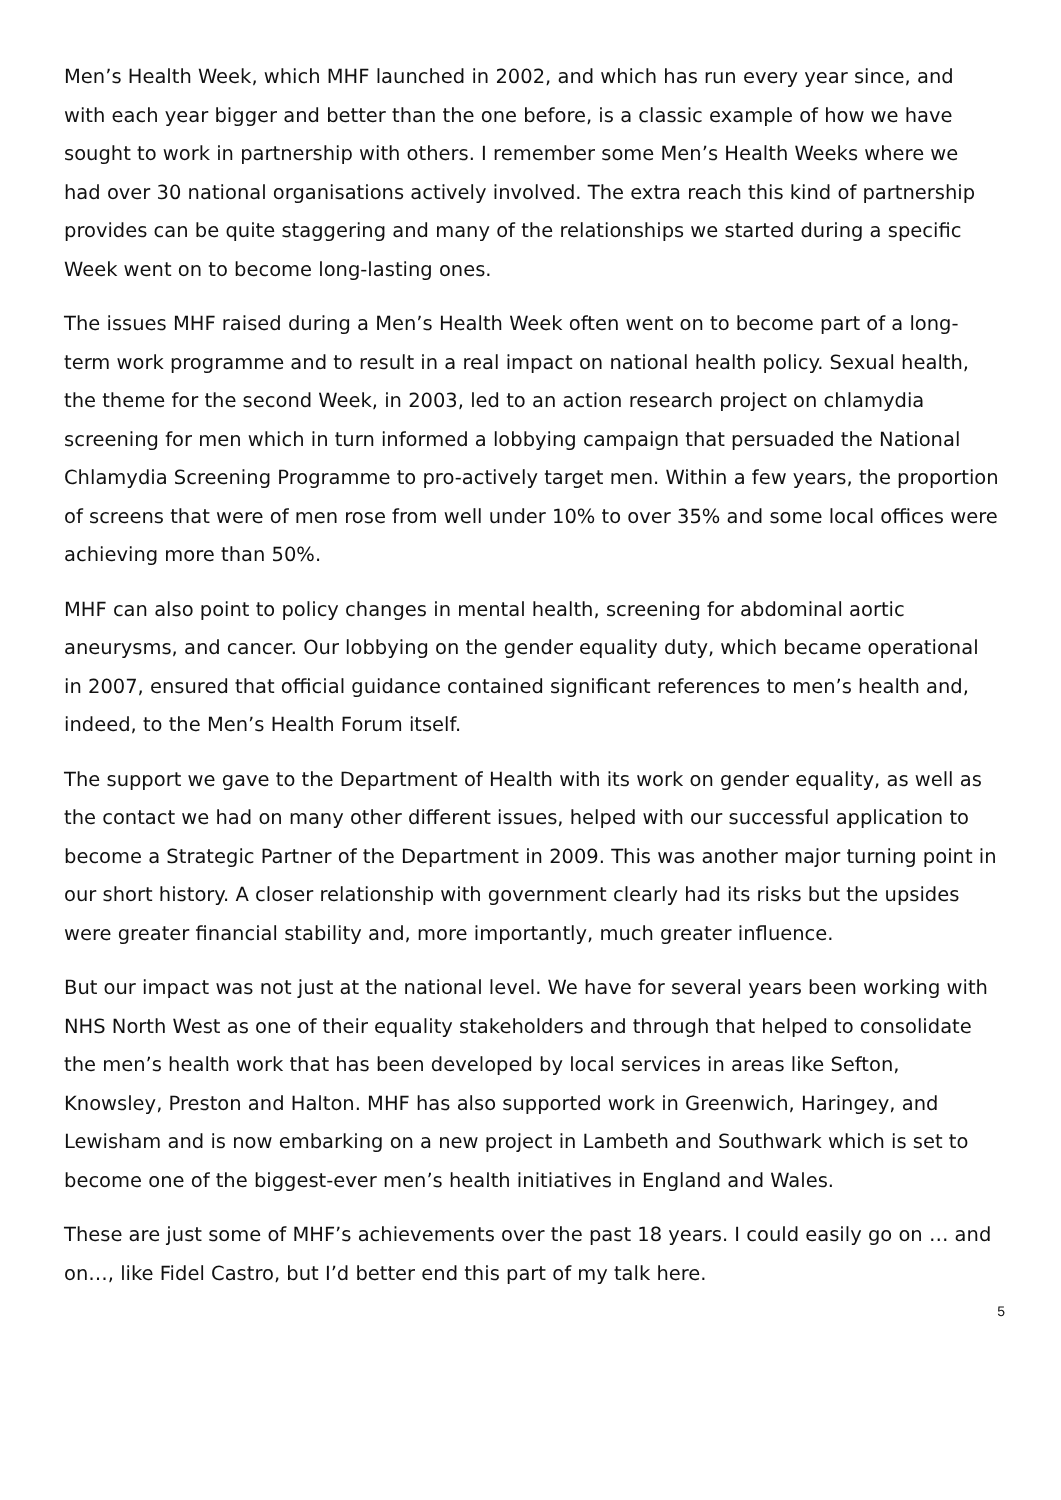Men’s Health Week, which MHF launched in 2002, and which has run every year since, and with each year bigger and better than the one before, is a classic example of how we have sought to work in partnership with others. I remember some Men’s Health Weeks where we had over 30 national organisations actively involved. The extra reach this kind of partnership provides can be quite staggering and many of the relationships we started during a specific Week went on to become long-lasting ones.
The issues MHF raised during a Men’s Health Week often went on to become part of a long-term work programme and to result in a real impact on national health policy. Sexual health, the theme for the second Week, in 2003, led to an action research project on chlamydia screening for men which in turn informed a lobbying campaign that persuaded the National Chlamydia Screening Programme to pro-actively target men. Within a few years, the proportion of screens that were of men rose from well under 10% to over 35% and some local offices were achieving more than 50%.
MHF can also point to policy changes in mental health, screening for abdominal aortic aneurysms, and cancer. Our lobbying on the gender equality duty, which became operational in 2007, ensured that official guidance contained significant references to men’s health and, indeed, to the Men’s Health Forum itself.
The support we gave to the Department of Health with its work on gender equality, as well as the contact we had on many other different issues, helped with our successful application to become a Strategic Partner of the Department in 2009. This was another major turning point in our short history. A closer relationship with government clearly had its risks but the upsides were greater financial stability and, more importantly, much greater influence.
But our impact was not just at the national level. We have for several years been working with NHS North West as one of their equality stakeholders and through that helped to consolidate the men’s health work that has been developed by local services in areas like Sefton, Knowsley, Preston and Halton. MHF has also supported work in Greenwich, Haringey, and Lewisham and is now embarking on a new project in Lambeth and Southwark which is set to become one of the biggest-ever men’s health initiatives in England and Wales.
These are just some of MHF’s achievements over the past 18 years. I could easily go on … and on…, like Fidel Castro, but I’d better end this part of my talk here.
5